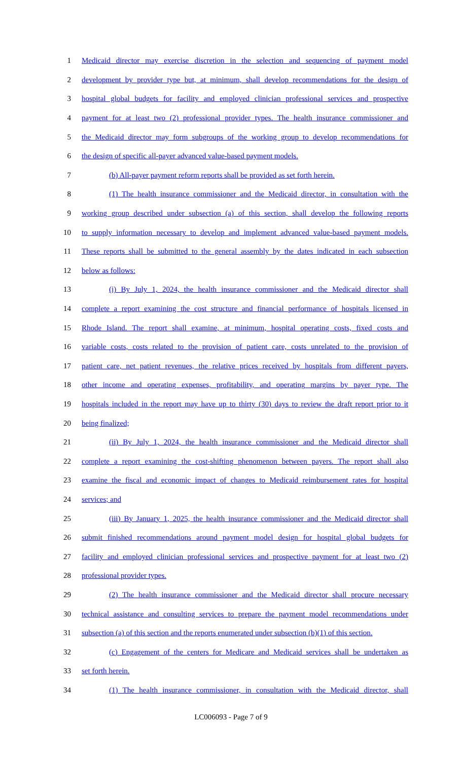1 Medicaid director may exercise discretion in the selection and sequencing of payment model
2 development by provider type but, at minimum, shall develop recommendations for the design of
3 hospital global budgets for facility and employed clinician professional services and prospective
4 payment for at least two (2) professional provider types. The health insurance commissioner and
5 the Medicaid director may form subgroups of the working group to develop recommendations for
6 the design of specific all-payer advanced value-based payment models.
7 (b) All-payer payment reform reports shall be provided as set forth herein.
8 (1) The health insurance commissioner and the Medicaid director, in consultation with the
9 working group described under subsection (a) of this section, shall develop the following reports
10 to supply information necessary to develop and implement advanced value-based payment models.
11 These reports shall be submitted to the general assembly by the dates indicated in each subsection
12 below as follows:
13 (i) By July 1, 2024, the health insurance commissioner and the Medicaid director shall
14 complete a report examining the cost structure and financial performance of hospitals licensed in
15 Rhode Island. The report shall examine, at minimum, hospital operating costs, fixed costs and
16 variable costs, costs related to the provision of patient care, costs unrelated to the provision of
17 patient care, net patient revenues, the relative prices received by hospitals from different payers,
18 other income and operating expenses, profitability, and operating margins by payer type. The
19 hospitals included in the report may have up to thirty (30) days to review the draft report prior to it
20 being finalized;
21 (ii) By July 1, 2024, the health insurance commissioner and the Medicaid director shall
22 complete a report examining the cost-shifting phenomenon between payers. The report shall also
23 examine the fiscal and economic impact of changes to Medicaid reimbursement rates for hospital
24 services; and
25 (iii) By January 1, 2025, the health insurance commissioner and the Medicaid director shall
26 submit finished recommendations around payment model design for hospital global budgets for
27 facility and employed clinician professional services and prospective payment for at least two (2)
28 professional provider types.
29 (2) The health insurance commissioner and the Medicaid director shall procure necessary
30 technical assistance and consulting services to prepare the payment model recommendations under
31 subsection (a) of this section and the reports enumerated under subsection (b)(1) of this section.
32 (c) Engagement of the centers for Medicare and Medicaid services shall be undertaken as
33 set forth herein.
34 (1) The health insurance commissioner, in consultation with the Medicaid director, shall
LC006093 - Page 7 of 9